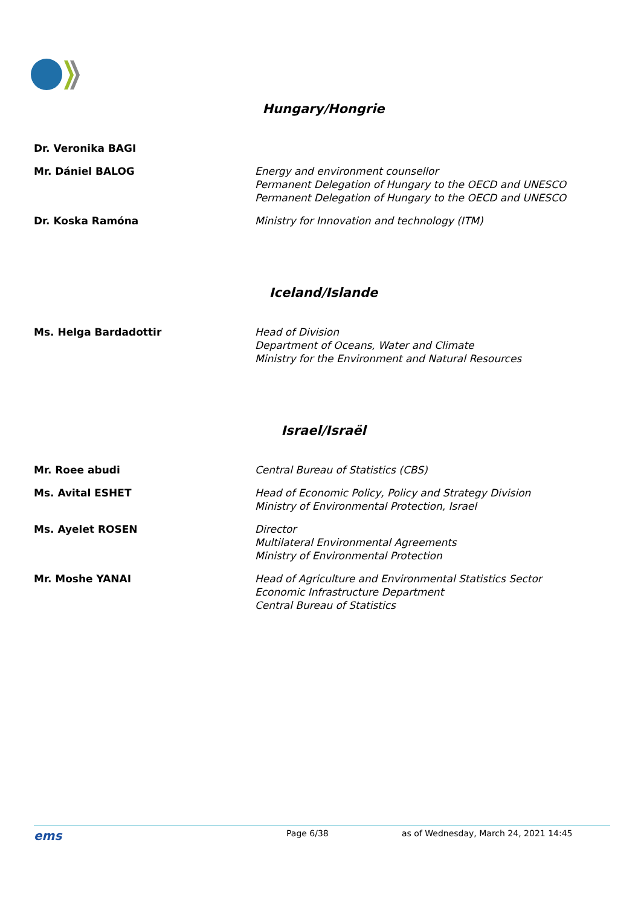Hungary/Hongrie
Dr. Veronika BAGI
Mr. Dániel BALOG Energy and environment counsellor
Permanent Delegation of Hungary to the OECD and UNESCO
Permanent Delegation of Hungary to the OECD and UNESCO
Dr. Koska Ramóna Ministry for Innovation and technology (ITM)
Iceland/Islande
Ms. Helga Bardadottir Head of Division
Department of Oceans, Water and Climate
Ministry for the Environment and Natural Resources
Israel/Israël
Mr. Roee abudi Central Bureau of Statistics (CBS)
Ms. Avital ESHET Head of Economic Policy, Policy and Strategy Division
Ministry of Environmental Protection, Israel
Ms. Ayelet ROSEN Director
Multilateral Environmental Agreements
Ministry of Environmental Protection
Mr. Moshe YANAI Head of Agriculture and Environmental Statistics Sector
Economic Infrastructure Department
Central Bureau of Statistics
ems Page 6/38 as of Wednesday, March 24, 2021 14:45